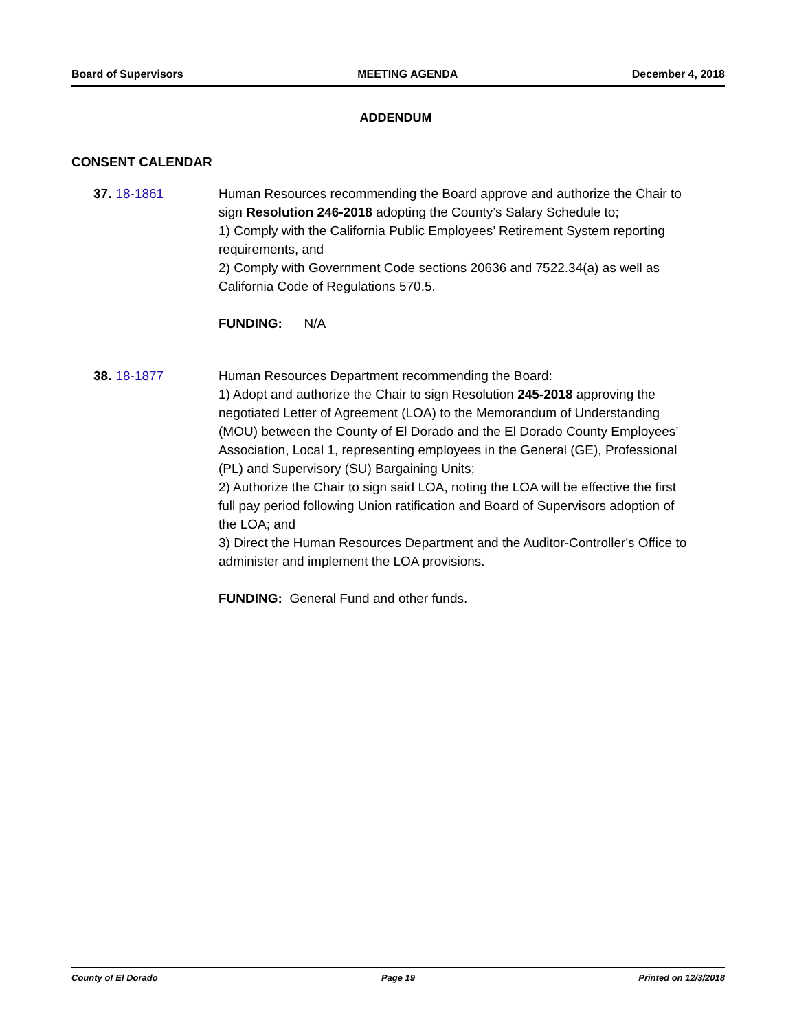Board of Supervisors MEETING AGENDA December 4, 2018
ADDENDUM
CONSENT CALENDAR
37. 18-1861 Human Resources recommending the Board approve and authorize the Chair to sign Resolution 246-2018 adopting the County’s Salary Schedule to;
1) Comply with the California Public Employees’ Retirement System reporting requirements, and
2) Comply with Government Code sections 20636 and 7522.34(a) as well as California Code of Regulations 570.5.
FUNDING: N/A
38. 18-1877 Human Resources Department recommending the Board:
1) Adopt and authorize the Chair to sign Resolution 245-2018 approving the negotiated Letter of Agreement (LOA) to the Memorandum of Understanding (MOU) between the County of El Dorado and the El Dorado County Employees’ Association, Local 1, representing employees in the General (GE), Professional (PL) and Supervisory (SU) Bargaining Units;
2) Authorize the Chair to sign said LOA, noting the LOA will be effective the first full pay period following Union ratification and Board of Supervisors adoption of the LOA; and
3) Direct the Human Resources Department and the Auditor-Controller's Office to administer and implement the LOA provisions.
FUNDING: General Fund and other funds.
County of El Dorado Page 19 Printed on 12/3/2018